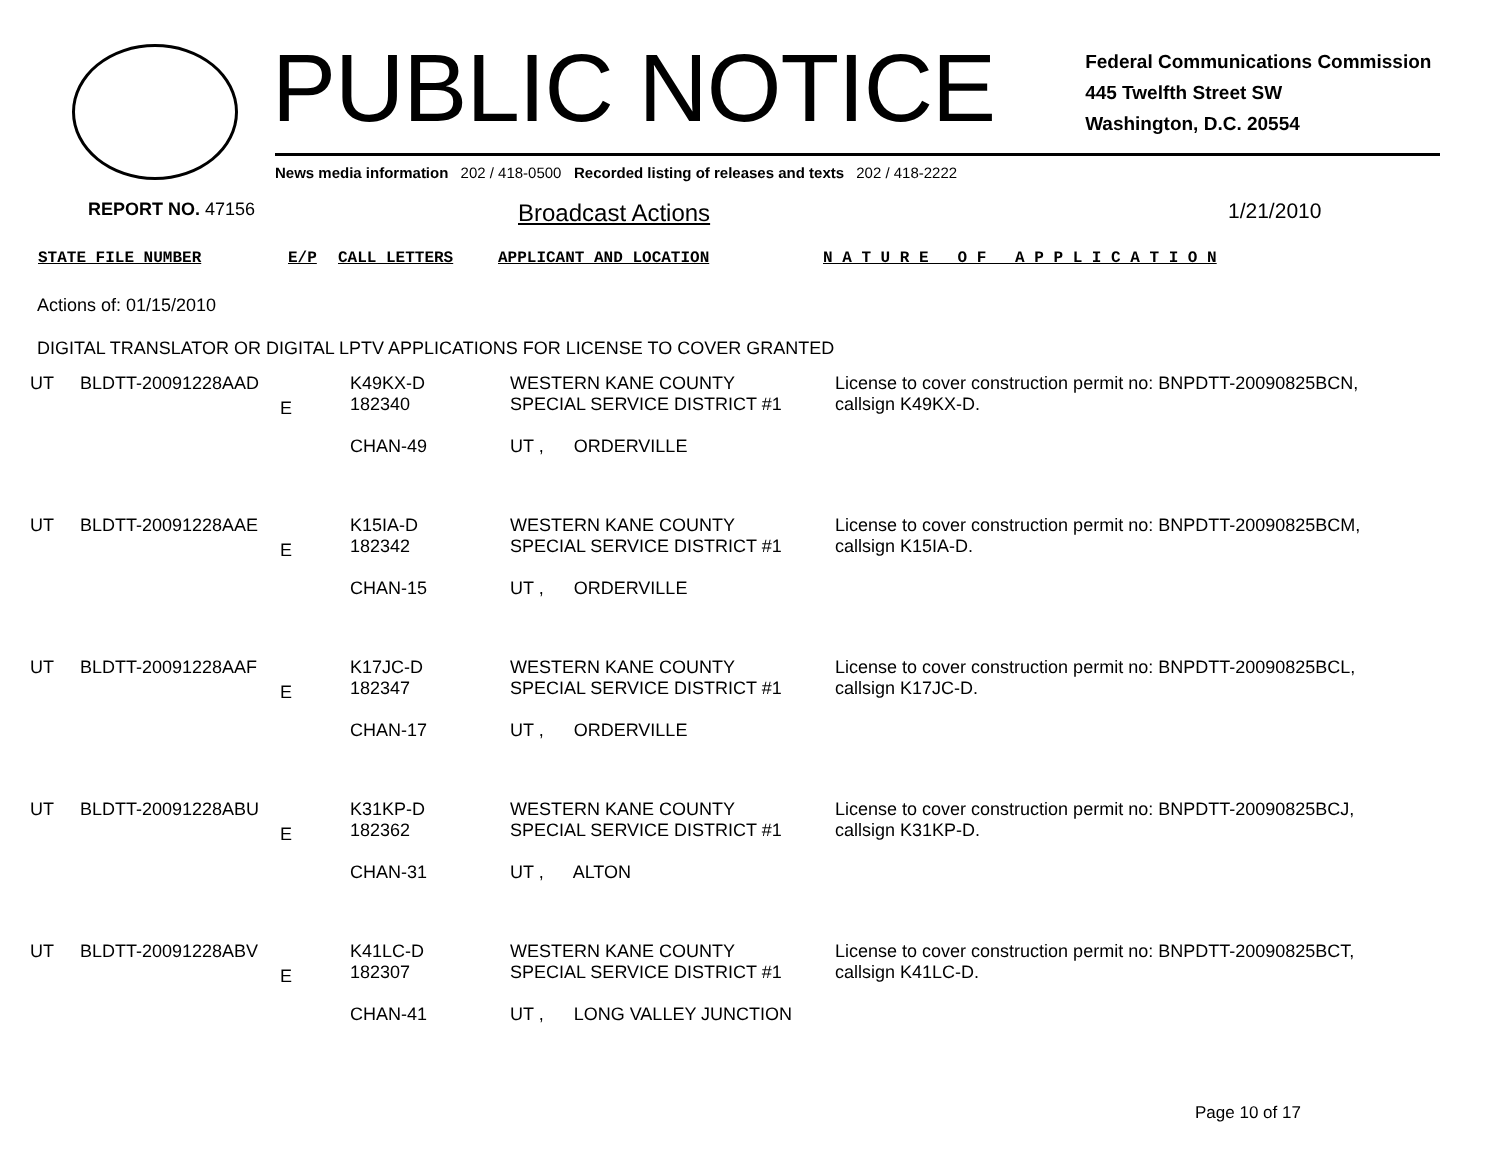PUBLIC NOTICE
Federal Communications Commission
445 Twelfth Street SW
Washington, D.C. 20554
News media information 202 / 418-0500 Recorded listing of releases and texts 202 / 418-2222
REPORT NO. 47156
Broadcast Actions 1/21/2010
STATE FILE NUMBER E/P CALL LETTERS APPLICANT AND LOCATION N A T U R E O F A P P L I C A T I O N
Actions of: 01/15/2010
DIGITAL TRANSLATOR OR DIGITAL LPTV APPLICATIONS FOR LICENSE TO COVER GRANTED
| UT | BLDTT-20091228AAD | E | K49KX-D 182340 CHAN-49 | WESTERN KANE COUNTY SPECIAL SERVICE DISTRICT #1 UT , ORDERVILLE | License to cover construction permit no: BNPDTT-20090825BCN, callsign K49KX-D. |
| UT | BLDTT-20091228AAE | E | K15IA-D 182342 CHAN-15 | WESTERN KANE COUNTY SPECIAL SERVICE DISTRICT #1 UT , ORDERVILLE | License to cover construction permit no: BNPDTT-20090825BCM, callsign K15IA-D. |
| UT | BLDTT-20091228AAF | E | K17JC-D 182347 CHAN-17 | WESTERN KANE COUNTY SPECIAL SERVICE DISTRICT #1 UT , ORDERVILLE | License to cover construction permit no: BNPDTT-20090825BCL, callsign K17JC-D. |
| UT | BLDTT-20091228ABU | E | K31KP-D 182362 CHAN-31 | WESTERN KANE COUNTY SPECIAL SERVICE DISTRICT #1 UT , ALTON | License to cover construction permit no: BNPDTT-20090825BCJ, callsign K31KP-D. |
| UT | BLDTT-20091228ABV | E | K41LC-D 182307 CHAN-41 | WESTERN KANE COUNTY SPECIAL SERVICE DISTRICT #1 UT , LONG VALLEY JUNCTION | License to cover construction permit no: BNPDTT-20090825BCT, callsign K41LC-D. |
Page 10 of 17